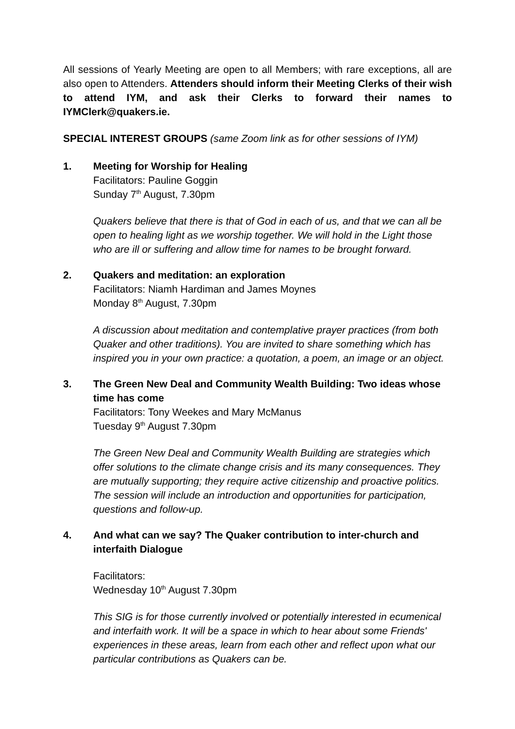All sessions of Yearly Meeting are open to all Members; with rare exceptions, all are also open to Attenders. Attenders should inform their Meeting Clerks of their wish to attend IYM, and ask their Clerks to forward their names to IYMClerk@quakers.ie.
SPECIAL INTEREST GROUPS (same Zoom link as for other sessions of IYM)
1. Meeting for Worship for Healing
Facilitators: Pauline Goggin
Sunday 7<sup>th</sup> August, 7.30pm
Quakers believe that there is that of God in each of us, and that we can all be open to healing light as we worship together. We will hold in the Light those who are ill or suffering and allow time for names to be brought forward.
2. Quakers and meditation: an exploration
Facilitators: Niamh Hardiman and James Moynes
Monday 8<sup>th</sup> August, 7.30pm
A discussion about meditation and contemplative prayer practices (from both Quaker and other traditions). You are invited to share something which has inspired you in your own practice: a quotation, a poem, an image or an object.
3. The Green New Deal and Community Wealth Building: Two ideas whose time has come
Facilitators: Tony Weekes and Mary McManus
Tuesday 9<sup>th</sup> August 7.30pm
The Green New Deal and Community Wealth Building are strategies which offer solutions to the climate change crisis and its many consequences. They are mutually supporting; they require active citizenship and proactive politics. The session will include an introduction and opportunities for participation, questions and follow-up.
4. And what can we say? The Quaker contribution to inter-church and interfaith Dialogue
Facilitators:
Wednesday 10<sup>th</sup> August 7.30pm
This SIG is for those currently involved or potentially interested in ecumenical and interfaith work. It will be a space in which to hear about some Friends' experiences in these areas, learn from each other and reflect upon what our particular contributions as Quakers can be.